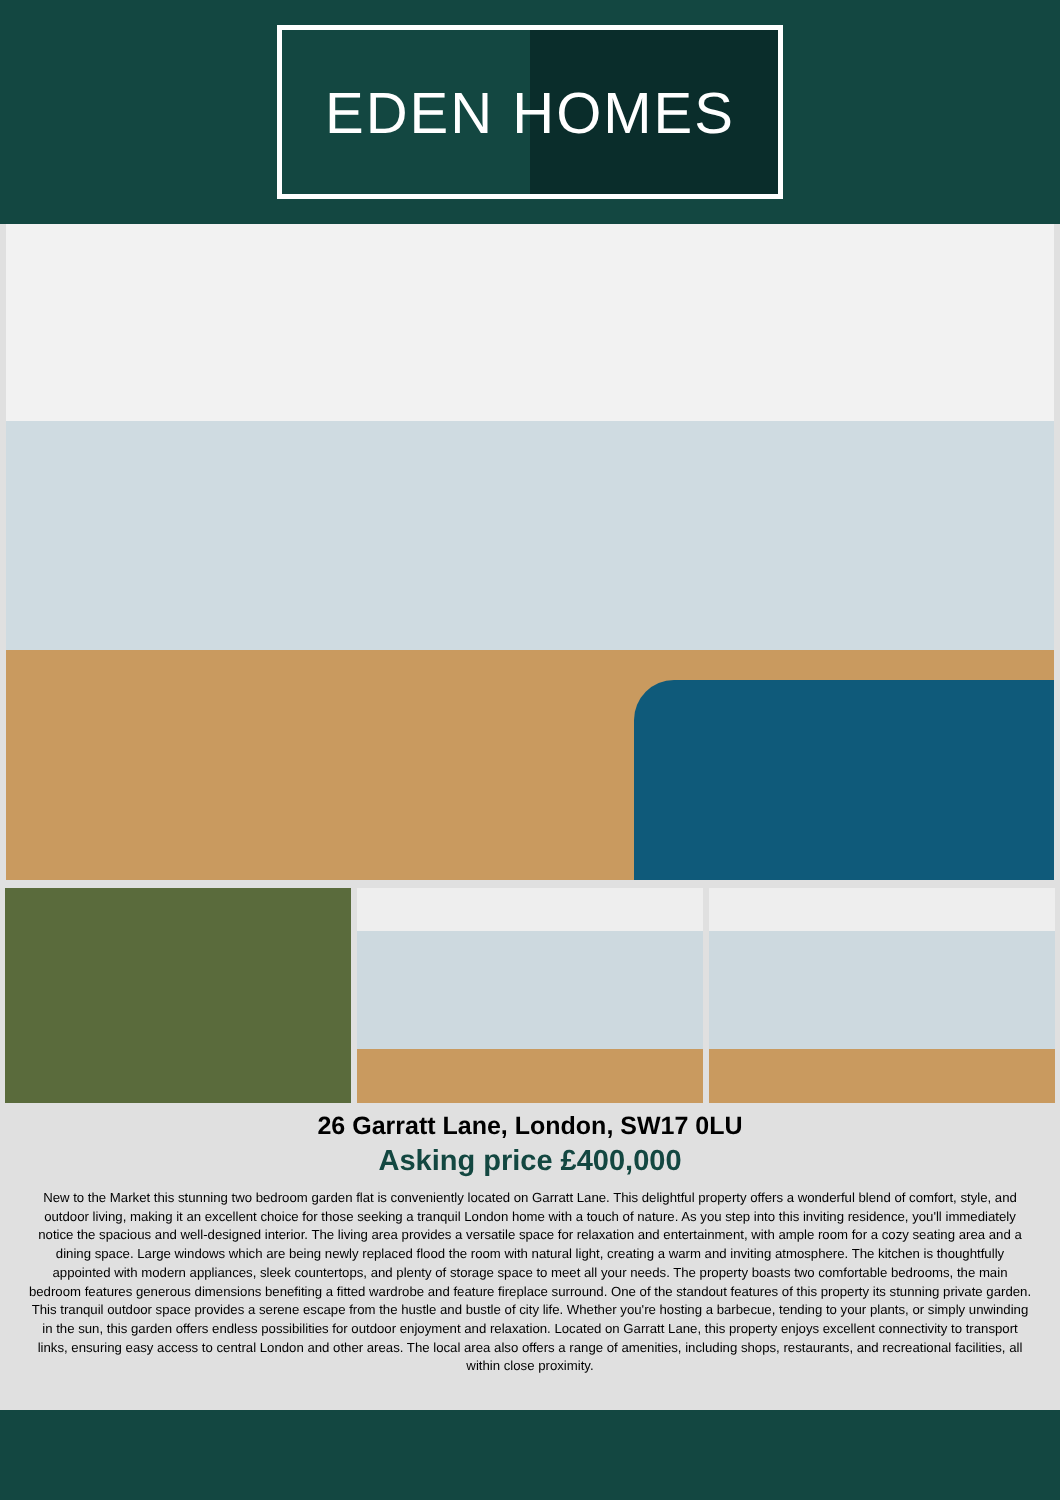EDEN HOMES
26 Garratt Lane, London, SW17 0LU
Asking price £400,000
New to the Market this stunning two bedroom garden flat is conveniently located on Garratt Lane. This delightful property offers a wonderful blend of comfort, style, and outdoor living, making it an excellent choice for those seeking a tranquil London home with a touch of nature. As you step into this inviting residence, you'll immediately notice the spacious and well-designed interior. The living area provides a versatile space for relaxation and entertainment, with ample room for a cozy seating area and a dining space. Large windows which are being newly replaced flood the room with natural light, creating a warm and inviting atmosphere. The kitchen is thoughtfully appointed with modern appliances, sleek countertops, and plenty of storage space to meet all your needs. The property boasts two comfortable bedrooms, the main bedroom features generous dimensions benefiting a fitted wardrobe and feature fireplace surround. One of the standout features of this property its stunning private garden. This tranquil outdoor space provides a serene escape from the hustle and bustle of city life. Whether you're hosting a barbecue, tending to your plants, or simply unwinding in the sun, this garden offers endless possibilities for outdoor enjoyment and relaxation. Located on Garratt Lane, this property enjoys excellent connectivity to transport links, ensuring easy access to central London and other areas. The local area also offers a range of amenities, including shops, restaurants, and recreational facilities, all within close proximity.